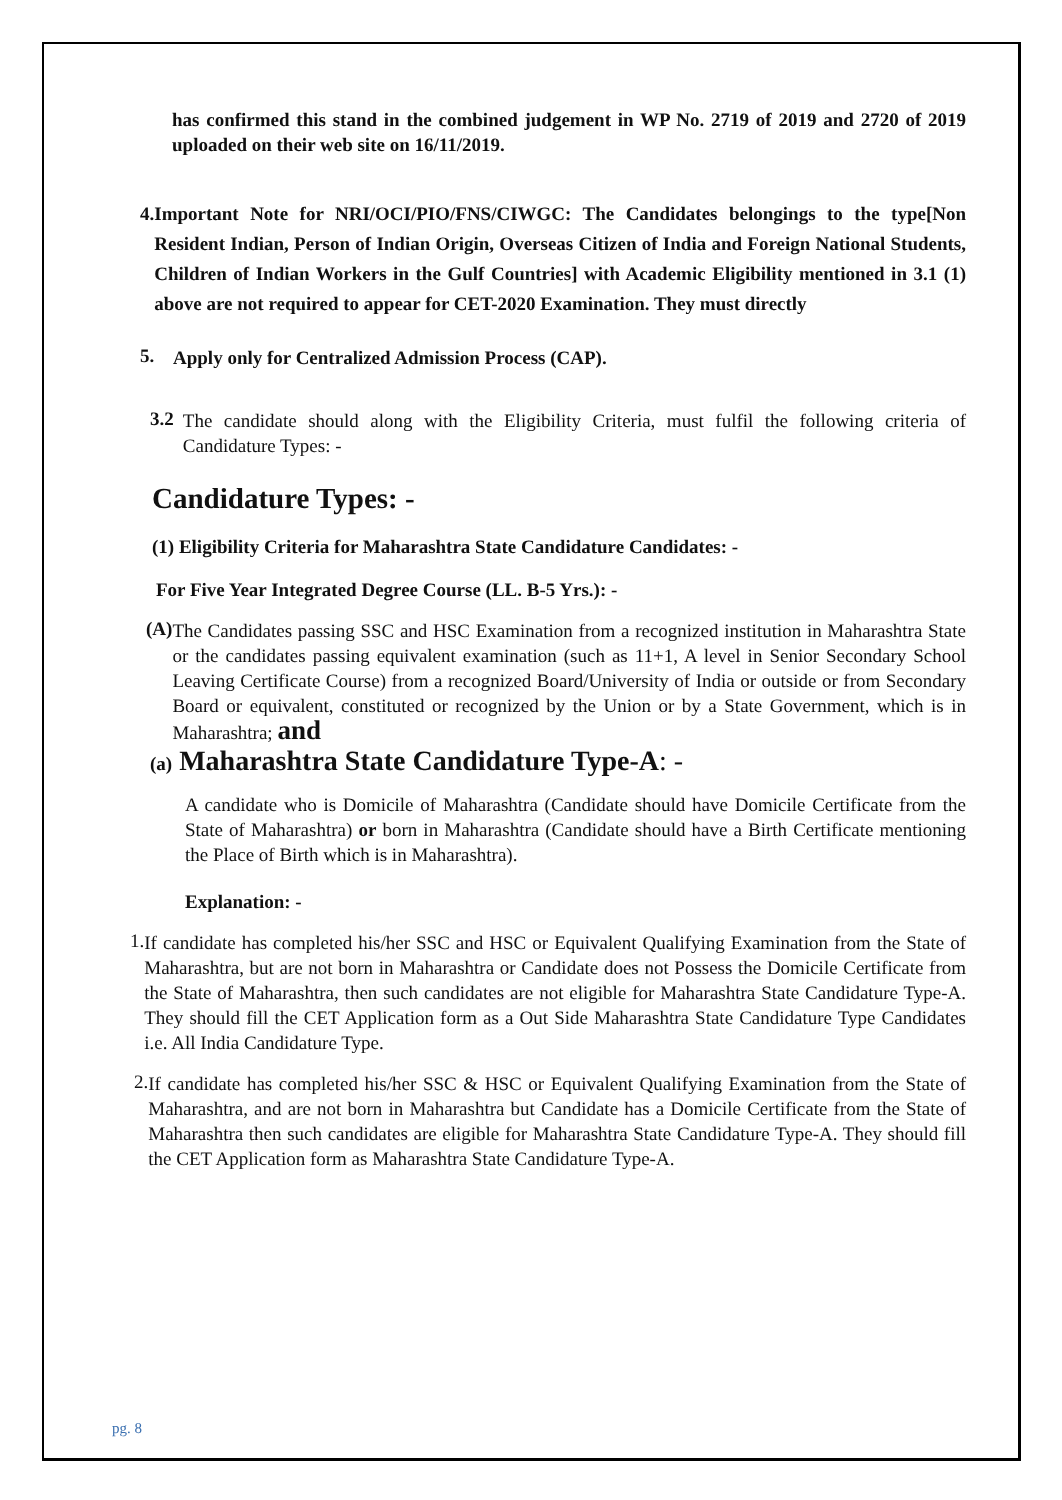has confirmed this stand in the combined judgement in WP No. 2719 of 2019 and 2720 of 2019 uploaded on their web site on 16/11/2019.
4. Important Note for NRI/OCI/PIO/FNS/CIWGC: The Candidates belongings to the type[Non Resident Indian, Person of Indian Origin, Overseas Citizen of India and Foreign National Students, Children of Indian Workers in the Gulf Countries] with Academic Eligibility mentioned in 3.1 (1) above are not required to appear for CET-2020 Examination. They must directly
5.
Apply only for Centralized Admission Process (CAP).
3.2
The candidate should along with the Eligibility Criteria, must fulfil the following criteria of Candidature Types: -
Candidature Types: -
(1) Eligibility Criteria for Maharashtra State Candidature Candidates: -
For Five Year Integrated Degree Course (LL. B-5 Yrs.): -
(A)
The Candidates passing SSC and HSC Examination from a recognized institution in Maharashtra State or the candidates passing equivalent examination (such as 11+1, A level in Senior Secondary School Leaving Certificate Course) from a recognized Board/University of India or outside or from Secondary Board or equivalent, constituted or recognized by the Union or by a State Government, which is in Maharashtra; and
(a) Maharashtra State Candidature Type-A: -
A candidate who is Domicile of Maharashtra (Candidate should have Domicile Certificate from the State of Maharashtra) or born in Maharashtra (Candidate should have a Birth Certificate mentioning the Place of Birth which is in Maharashtra).
Explanation: -
1.
If candidate has completed his/her SSC and HSC or Equivalent Qualifying Examination from the State of Maharashtra, but are not born in Maharashtra or Candidate does not Possess the Domicile Certificate from the State of Maharashtra, then such candidates are not eligible for Maharashtra State Candidature Type-A. They should fill the CET Application form as a Out Side Maharashtra State Candidature Type Candidates i.e. All India Candidature Type.
2.
If candidate has completed his/her SSC & HSC or Equivalent Qualifying Examination from the State of Maharashtra, and are not born in Maharashtra but Candidate has a Domicile Certificate from the State of Maharashtra then such candidates are eligible for Maharashtra State Candidature Type-A. They should fill the CET Application form as Maharashtra State Candidature Type-A.
pg. 8